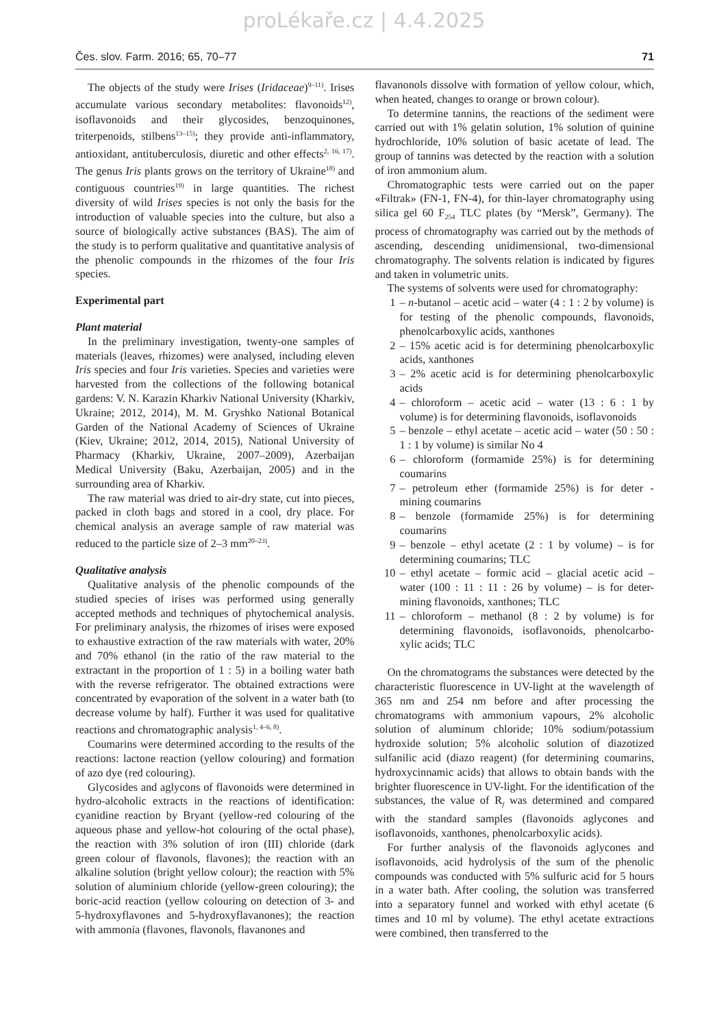proLékaře.cz | 4.4.2025
Čes. slov. Farm. 2016; 65, 70–77 71
The objects of the study were Irises (Iridaceae)<sup>9–11)</sup>. Irises accumulate various secondary metabolites: flavonoids<sup>12)</sup>, isoflavonoids and their glycosides, benzoquinones, triterpenoids, stilbens<sup>13–15)</sup>; they provide anti-inflammatory, antioxidant, antituberculosis, diuretic and other effects<sup>2, 16, 17)</sup>. The genus Iris plants grows on the territory of Ukraine<sup>18)</sup> and contiguous countries<sup>19)</sup> in large quantities. The richest diversity of wild Irises species is not only the basis for the introduction of valuable species into the culture, but also a source of biologically active substances (BAS). The aim of the study is to perform qualitative and quantitative analysis of the phenolic compounds in the rhizomes of the four Iris species.
Experimental part
Plant material
In the preliminary investigation, twenty-one samples of materials (leaves, rhizomes) were analysed, including eleven Iris species and four Iris varieties. Species and varieties were harvested from the collections of the following botanical gardens: V. N. Karazin Kharkiv National University (Kharkiv, Ukraine; 2012, 2014), M. M. Gryshko National Botanical Garden of the National Academy of Sciences of Ukraine (Kiev, Ukraine; 2012, 2014, 2015), National University of Pharmacy (Kharkiv, Ukraine, 2007–2009), Azerbaijan Medical University (Baku, Azerbaijan, 2005) and in the surrounding area of Kharkiv.
The raw material was dried to air-dry state, cut into pieces, packed in cloth bags and stored in a cool, dry place. For chemical analysis an average sample of raw material was reduced to the particle size of 2–3 mm<sup>20–23)</sup>.
Qualitative analysis
Qualitative analysis of the phenolic compounds of the studied species of irises was performed using generally accepted methods and techniques of phytochemical analysis. For preliminary analysis, the rhizomes of irises were exposed to exhaustive extraction of the raw materials with water, 20% and 70% ethanol (in the ratio of the raw material to the extractant in the proportion of 1 : 5) in a boiling water bath with the reverse refrigerator. The obtained extractions were concentrated by evaporation of the solvent in a water bath (to decrease volume by half). Further it was used for qualitative reactions and chromatographic analysis<sup>1, 4–6, 8)</sup>.
Coumarins were determined according to the results of the reactions: lactone reaction (yellow colouring) and formation of azo dye (red colouring).
Glycosides and aglycons of flavonoids were determined in hydro-alcoholic extracts in the reactions of identification: cyanidine reaction by Bryant (yellow-red colouring of the aqueous phase and yellow-hot colouring of the octal phase), the reaction with 3% solution of iron (III) chloride (dark green colour of flavonols, flavones); the reaction with an alkaline solution (bright yellow colour); the reaction with 5% solution of aluminium chloride (yellow-green colouring); the boric-acid reaction (yellow colouring on detection of 3- and 5-hydroxyflavones and 5-hydroxyflavanones); the reaction with ammonia (flavones, flavonols, flavanones and
flavanonols dissolve with formation of yellow colour, which, when heated, changes to orange or brown colour).
To determine tannins, the reactions of the sediment were carried out with 1% gelatin solution, 1% solution of quinine hydrochloride, 10% solution of basic acetate of lead. The group of tannins was detected by the reaction with a solution of iron ammonium alum.
Chromatographic tests were carried out on the paper «Filtrak» (FN-1, FN-4), for thin-layer chromatography using silica gel 60 F<sub>254</sub> TLC plates (by “Mersk”, Germany). The process of chromatography was carried out by the methods of ascending, descending unidimensional, two-dimensional chromatography. The solvents relation is indicated by figures and taken in volumetric units.
The systems of solvents were used for chromatography:
1 – n-butanol – acetic acid – water (4 : 1 : 2 by volume) is for testing of the phenolic compounds, flavonoids, phenolcarboxylic acids, xanthones
2 – 15% acetic acid is for determining phenolcarboxylic acids, xanthones
3 – 2% acetic acid is for determining phenolcarboxylic acids
4 – chloroform – acetic acid – water (13 : 6 : 1 by volume) is for determining flavonoids, isoflavonoids
5 – benzole – ethyl acetate – acetic acid – water (50 : 50 : 1 : 1 by volume) is similar No 4
6 – chloroform (formamide 25%) is for determining coumarins
7 – petroleum ether (formamide 25%) is for deter - mining coumarins
8 – benzole (formamide 25%) is for determining coumarins
9 – benzole – ethyl acetate (2 : 1 by volume) – is for determining coumarins; TLC
10 – ethyl acetate – formic acid – glacial acetic acid – water (100 : 11 : 11 : 26 by volume) – is for deter-mining flavonoids, xanthones; TLC
11 – chloroform – methanol (8 : 2 by volume) is for determining flavonoids, isoflavonoids, phenolcarbo-xylic acids; TLC
On the chromatograms the substances were detected by the characteristic fluorescence in UV-light at the wavelength of 365 nm and 254 nm before and after processing the chromatograms with ammonium vapours, 2% alcoholic solution of aluminum chloride; 10% sodium/potassium hydroxide solution; 5% alcoholic solution of diazotized sulfanilic acid (diazo reagent) (for determining coumarins, hydroxycinnamic acids) that allows to obtain bands with the brighter fluorescence in UV-light. For the identification of the substances, the value of R<sub>f</sub> was determined and compared with the standard samples (flavonoids aglycones and isoflavonoids, xanthones, phenolcarboxylic acids).
For further analysis of the flavonoids aglycones and isoflavonoids, acid hydrolysis of the sum of the phenolic compounds was conducted with 5% sulfuric acid for 5 hours in a water bath. After cooling, the solution was transferred into a separatory funnel and worked with ethyl acetate (6 times and 10 ml by volume). The ethyl acetate extractions were combined, then transferred to the